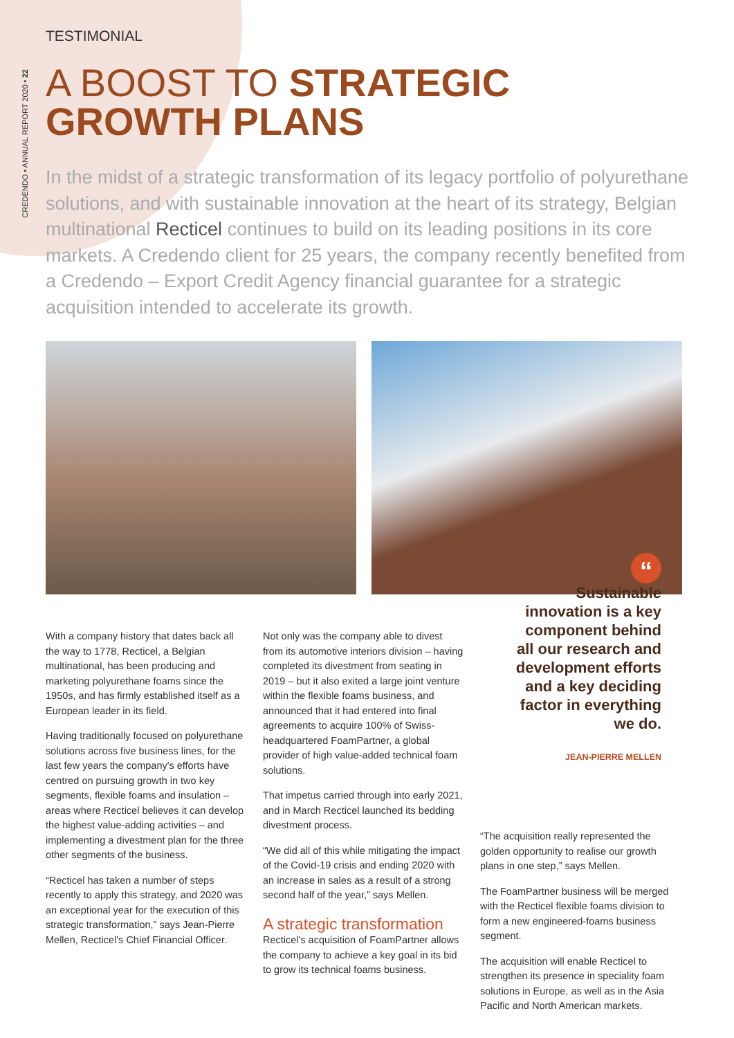CREDENDO • ANNUAL REPORT 2020 • 22
TESTIMONIAL
A BOOST TO STRATEGIC
GROWTH PLANS
In the midst of a strategic transformation of its legacy portfolio of polyurethane solutions, and with sustainable innovation at the heart of its strategy, Belgian multinational Recticel continues to build on its leading positions in its core markets. A Credendo client for 25 years, the company recently benefited from a Credendo – Export Credit Agency financial guarantee for a strategic acquisition intended to accelerate its growth.
With a company history that dates back all the way to 1778, Recticel, a Belgian multinational, has been producing and marketing polyurethane foams since the 1950s, and has firmly established itself as a European leader in its field.
Having traditionally focused on polyurethane solutions across five business lines, for the last few years the company's efforts have centred on pursuing growth in two key segments, flexible foams and insulation – areas where Recticel believes it can develop the highest value-adding activities – and implementing a divestment plan for the three other segments of the business.
“Recticel has taken a number of steps recently to apply this strategy, and 2020 was an exceptional year for the execution of this strategic transformation,” says Jean-Pierre Mellen, Recticel's Chief Financial Officer.
Not only was the company able to divest from its automotive interiors division – having completed its divestment from seating in 2019 – but it also exited a large joint venture within the flexible foams business, and announced that it had entered into final agreements to acquire 100% of Swiss-headquartered FoamPartner, a global provider of high value-added technical foam solutions.
That impetus carried through into early 2021, and in March Recticel launched its bedding divestment process.
“We did all of this while mitigating the impact of the Covid-19 crisis and ending 2020 with an increase in sales as a result of a strong second half of the year,” says Mellen.
A strategic transformation
Recticel's acquisition of FoamPartner allows the company to achieve a key goal in its bid to grow its technical foams business.
“
Sustainable
innovation is a key
component behind
all our research and
development efforts
and a key deciding
factor in everything
we do.
JEAN-PIERRE MELLEN
“The acquisition really represented the golden opportunity to realise our growth plans in one step,” says Mellen.
The FoamPartner business will be merged with the Recticel flexible foams division to form a new engineered-foams business segment.
The acquisition will enable Recticel to strengthen its presence in speciality foam solutions in Europe, as well as in the Asia Pacific and North American markets.